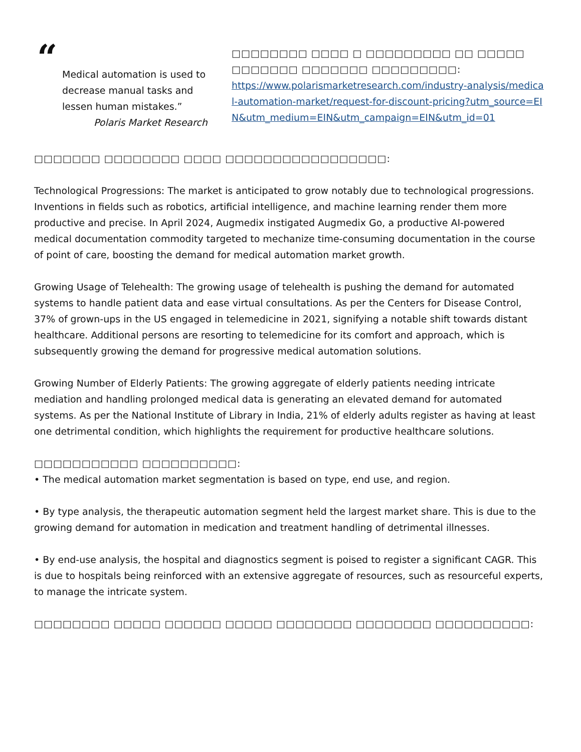“
Medical automation is used to decrease manual tasks and lessen human mistakes.”
Polaris Market Research
□□□□□□□□ □□□□ □ □□□□□□□□□ □□ □□□□□ □□□□□□□ □□□□□□□ □□□□□□□□□:
https://www.polarismarketresearch.com/industry-analysis/medical-automation-market/request-for-discount-pricing?utm_source=EIN&utm_medium=EIN&utm_campaign=EIN&utm_id=01
□□□□□□□ □□□□□□□□ □□□□ □□□□□□□□□□□□□□□□□:
Technological Progressions: The market is anticipated to grow notably due to technological progressions. Inventions in fields such as robotics, artificial intelligence, and machine learning render them more productive and precise. In April 2024, Augmedix instigated Augmedix Go, a productive AI-powered medical documentation commodity targeted to mechanize time-consuming documentation in the course of point of care, boosting the demand for medical automation market growth.
Growing Usage of Telehealth: The growing usage of telehealth is pushing the demand for automated systems to handle patient data and ease virtual consultations. As per the Centers for Disease Control, 37% of grown-ups in the US engaged in telemedicine in 2021, signifying a notable shift towards distant healthcare. Additional persons are resorting to telemedicine for its comfort and approach, which is subsequently growing the demand for progressive medical automation solutions.
Growing Number of Elderly Patients: The growing aggregate of elderly patients needing intricate mediation and handling prolonged medical data is generating an elevated demand for automated systems. As per the National Institute of Library in India, 21% of elderly adults register as having at least one detrimental condition, which highlights the requirement for productive healthcare solutions.
□□□□□□□□□□□ □□□□□□□□□□:
• The medical automation market segmentation is based on type, end use, and region.
• By type analysis, the therapeutic automation segment held the largest market share. This is due to the growing demand for automation in medication and treatment handling of detrimental illnesses.
• By end-use analysis, the hospital and diagnostics segment is poised to register a significant CAGR. This is due to hospitals being reinforced with an extensive aggregate of resources, such as resourceful experts, to manage the intricate system.
□□□□□□□□ □□□□□ □□□□□□ □□□□□ □□□□□□□□ □□□□□□□□ □□□□□□□□□□: